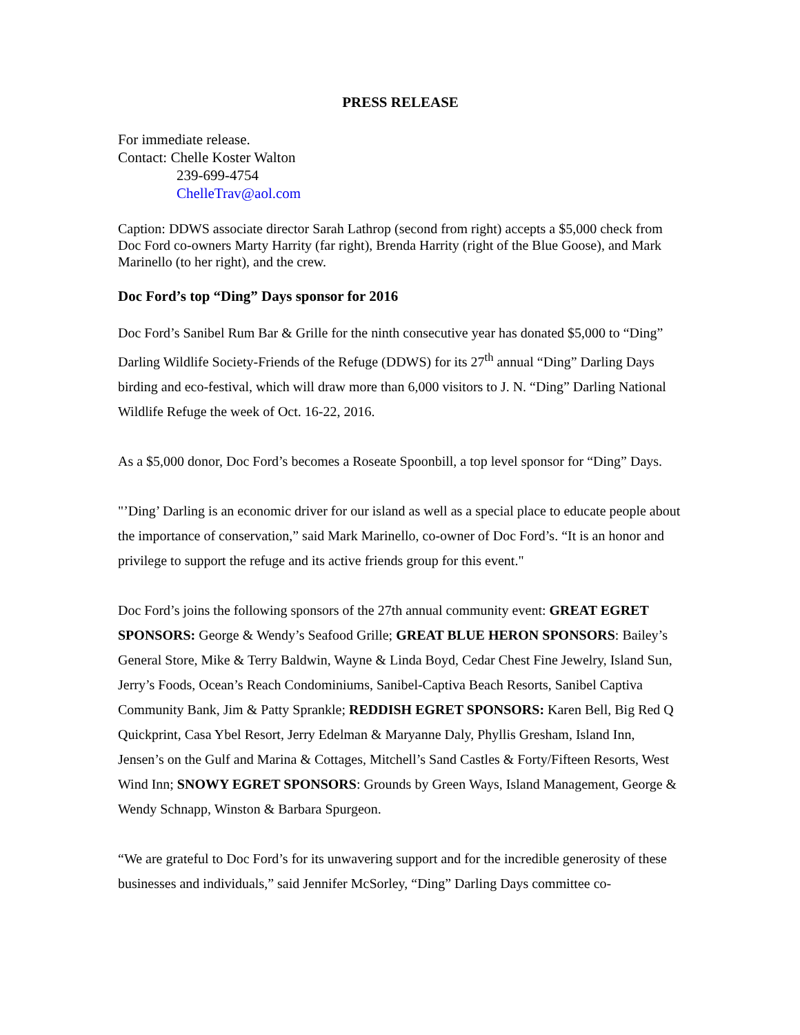PRESS RELEASE
For immediate release.
Contact: Chelle Koster Walton
239-699-4754
ChelleTrav@aol.com
Caption: DDWS associate director Sarah Lathrop (second from right) accepts a $5,000 check from Doc Ford co-owners Marty Harrity (far right), Brenda Harrity (right of the Blue Goose), and Mark Marinello (to her right), and the crew.
Doc Ford’s top “Ding” Days sponsor for 2016
Doc Ford’s Sanibel Rum Bar & Grille for the ninth consecutive year has donated $5,000 to “Ding” Darling Wildlife Society-Friends of the Refuge (DDWS) for its 27<sup>th</sup> annual “Ding” Darling Days birding and eco-festival, which will draw more than 6,000 visitors to J. N. “Ding” Darling National Wildlife Refuge the week of Oct. 16-22, 2016.
As a $5,000 donor, Doc Ford’s becomes a Roseate Spoonbill, a top level sponsor for “Ding” Days.
"’Ding’ Darling is an economic driver for our island as well as a special place to educate people about the importance of conservation,” said Mark Marinello, co-owner of Doc Ford’s. “It is an honor and privilege to support the refuge and its active friends group for this event."
Doc Ford’s joins the following sponsors of the 27th annual community event: GREAT EGRET SPONSORS: George & Wendy’s Seafood Grille; GREAT BLUE HERON SPONSORS: Bailey’s General Store, Mike & Terry Baldwin, Wayne & Linda Boyd, Cedar Chest Fine Jewelry, Island Sun, Jerry’s Foods, Ocean’s Reach Condominiums, Sanibel-Captiva Beach Resorts, Sanibel Captiva Community Bank, Jim & Patty Sprankle; REDDISH EGRET SPONSORS: Karen Bell, Big Red Q Quickprint, Casa Ybel Resort, Jerry Edelman & Maryanne Daly, Phyllis Gresham, Island Inn, Jensen’s on the Gulf and Marina & Cottages, Mitchell’s Sand Castles & Forty/Fifteen Resorts, West Wind Inn; SNOWY EGRET SPONSORS: Grounds by Green Ways, Island Management, George & Wendy Schnapp, Winston & Barbara Spurgeon.
“We are grateful to Doc Ford’s for its unwavering support and for the incredible generosity of these businesses and individuals,” said Jennifer McSorley, “Ding” Darling Days committee co-